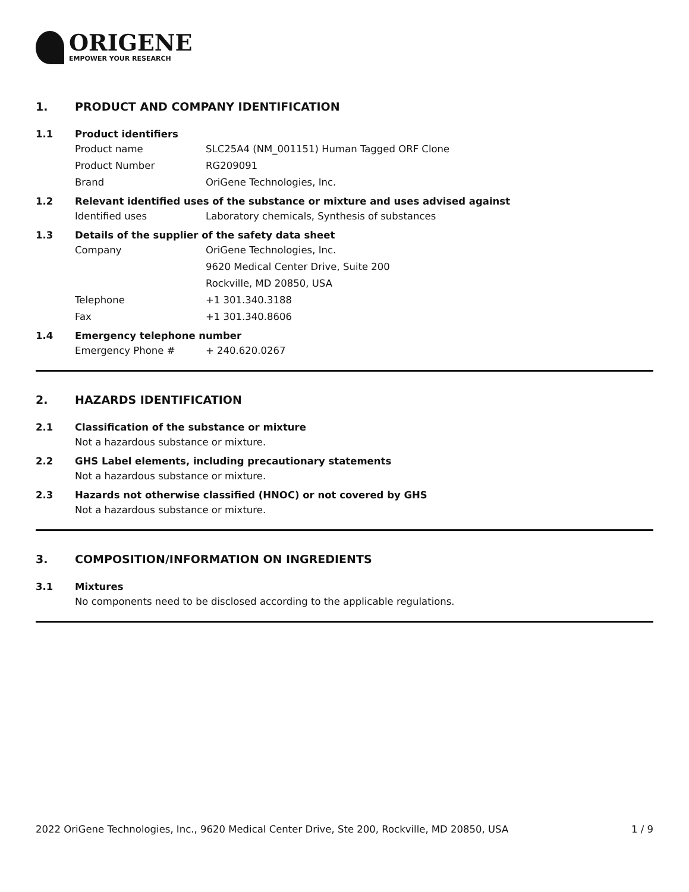ORIGENE
EMPOWER YOUR RESEARCH
1. PRODUCT AND COMPANY IDENTIFICATION
1.1 Product identifiers
Product name SLC25A4 (NM_001151) Human Tagged ORF Clone
Product Number RG209091
Brand OriGene Technologies, Inc.
1.2 Relevant identified uses of the substance or mixture and uses advised against
Identified uses Laboratory chemicals, Synthesis of substances
1.3 Details of the supplier of the safety data sheet
Company OriGene Technologies, Inc.
9620 Medical Center Drive, Suite 200
Rockville, MD 20850, USA
Telephone +1 301.340.3188
Fax +1 301.340.8606
1.4 Emergency telephone number
Emergency Phone # + 240.620.0267
2. HAZARDS IDENTIFICATION
2.1 Classification of the substance or mixture
Not a hazardous substance or mixture.
2.2 GHS Label elements, including precautionary statements
Not a hazardous substance or mixture.
2.3 Hazards not otherwise classified (HNOC) or not covered by GHS
Not a hazardous substance or mixture.
3. COMPOSITION/INFORMATION ON INGREDIENTS
3.1 Mixtures
No components need to be disclosed according to the applicable regulations.
2022 OriGene Technologies, Inc., 9620 Medical Center Drive, Ste 200, Rockville, MD 20850, USA 1 / 9